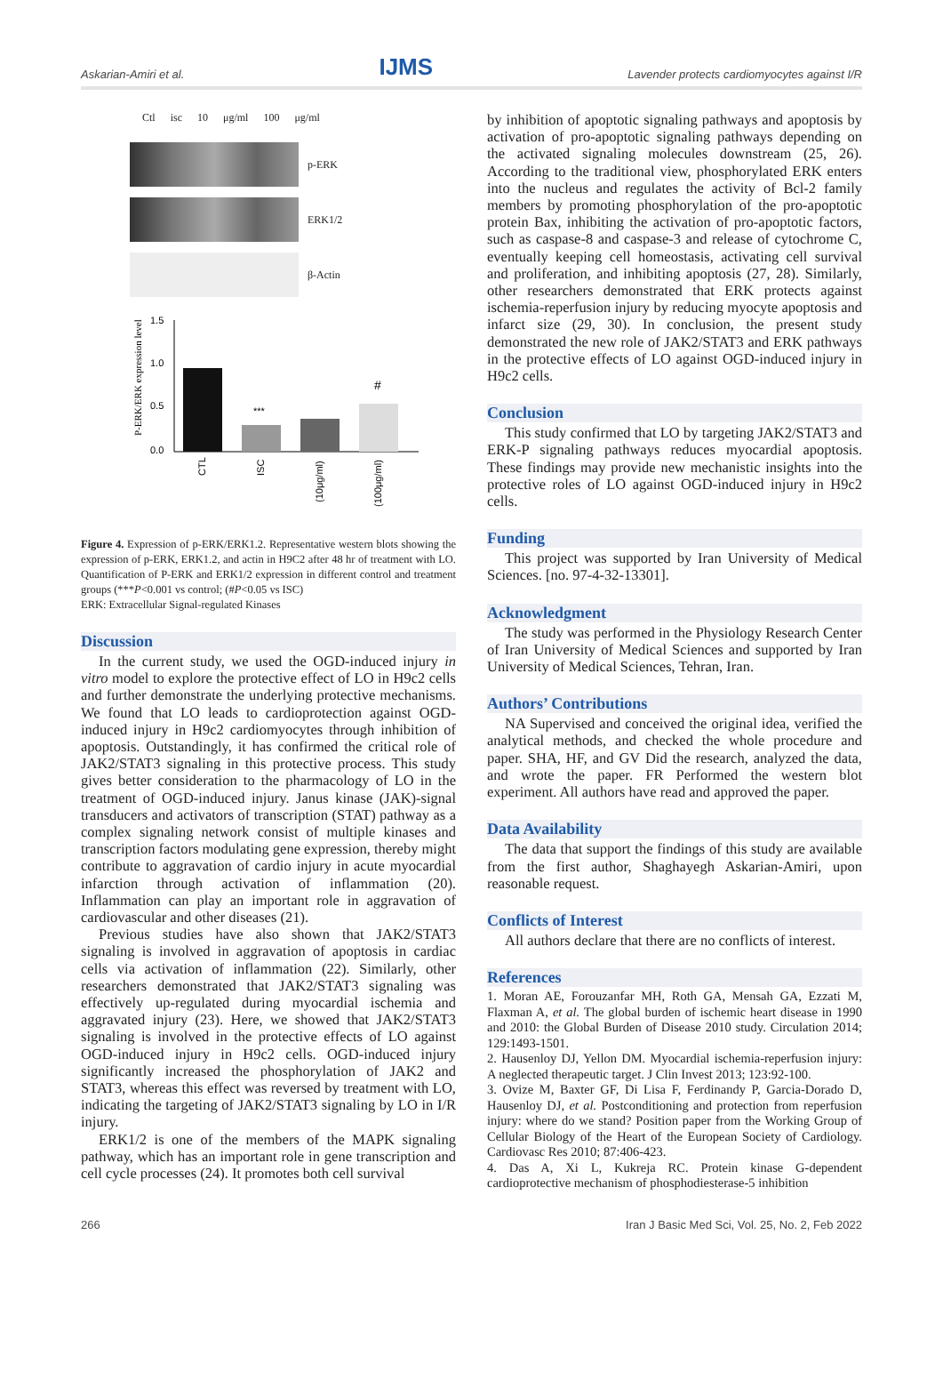Askarian-Amiri et al. IJMS Lavender protects cardiomyocytes against I/R
Ctl isc 10 μg/ml 100 μg/ml
p-ERK
ERK1/2
β-Actin
P-ERK/ERK expression level
1.5
1.0
0.5
0.0
***
#
CTL
ISC
(10μg/ml)
(100μg/ml)
Figure 4. Expression of p-ERK/ERK1.2. Representative western blots showing the expression of p-ERK, ERK1.2, and actin in H9C2 after 48 hr of treatment with LO. Quantification of P-ERK and ERK1/2 expression in different control and treatment groups (***P<0.001 vs control; (#P<0.05 vs ISC)
ERK: Extracellular Signal-regulated Kinases
Discussion
In the current study, we used the OGD-induced injury in vitro model to explore the protective effect of LO in H9c2 cells and further demonstrate the underlying protective mechanisms. We found that LO leads to cardioprotection against OGD-induced injury in H9c2 cardiomyocytes through inhibition of apoptosis. Outstandingly, it has confirmed the critical role of JAK2/STAT3 signaling in this protective process. This study gives better consideration to the pharmacology of LO in the treatment of OGD-induced injury. Janus kinase (JAK)-signal transducers and activators of transcription (STAT) pathway as a complex signaling network consist of multiple kinases and transcription factors modulating gene expression, thereby might contribute to aggravation of cardio injury in acute myocardial infarction through activation of inflammation (20). Inflammation can play an important role in aggravation of cardiovascular and other diseases (21).
Previous studies have also shown that JAK2/STAT3 signaling is involved in aggravation of apoptosis in cardiac cells via activation of inflammation (22). Similarly, other researchers demonstrated that JAK2/STAT3 signaling was effectively up-regulated during myocardial ischemia and aggravated injury (23). Here, we showed that JAK2/STAT3 signaling is involved in the protective effects of LO against OGD-induced injury in H9c2 cells. OGD-induced injury significantly increased the phosphorylation of JAK2 and STAT3, whereas this effect was reversed by treatment with LO, indicating the targeting of JAK2/STAT3 signaling by LO in I/R injury.
ERK1/2 is one of the members of the MAPK signaling pathway, which has an important role in gene transcription and cell cycle processes (24). It promotes both cell survival
by inhibition of apoptotic signaling pathways and apoptosis by activation of pro-apoptotic signaling pathways depending on the activated signaling molecules downstream (25, 26). According to the traditional view, phosphorylated ERK enters into the nucleus and regulates the activity of Bcl-2 family members by promoting phosphorylation of the pro-apoptotic protein Bax, inhibiting the activation of pro-apoptotic factors, such as caspase-8 and caspase-3 and release of cytochrome C, eventually keeping cell homeostasis, activating cell survival and proliferation, and inhibiting apoptosis (27, 28). Similarly, other researchers demonstrated that ERK protects against ischemia-reperfusion injury by reducing myocyte apoptosis and infarct size (29, 30). In conclusion, the present study demonstrated the new role of JAK2/STAT3 and ERK pathways in the protective effects of LO against OGD-induced injury in H9c2 cells.
Conclusion
This study confirmed that LO by targeting JAK2/STAT3 and ERK-P signaling pathways reduces myocardial apoptosis. These findings may provide new mechanistic insights into the protective roles of LO against OGD-induced injury in H9c2 cells.
Funding
This project was supported by Iran University of Medical Sciences. [no. 97-4-32-13301].
Acknowledgment
The study was performed in the Physiology Research Center of Iran University of Medical Sciences and supported by Iran University of Medical Sciences, Tehran, Iran.
Authors’ Contributions
NA Supervised and conceived the original idea, verified the analytical methods, and checked the whole procedure and paper. SHA, HF, and GV Did the research, analyzed the data, and wrote the paper. FR Performed the western blot experiment. All authors have read and approved the paper.
Data Availability
The data that support the findings of this study are available from the first author, Shaghayegh Askarian-Amiri, upon reasonable request.
Conflicts of Interest
All authors declare that there are no conflicts of interest.
References
1. Moran AE, Forouzanfar MH, Roth GA, Mensah GA, Ezzati M, Flaxman A, et al. The global burden of ischemic heart disease in 1990 and 2010: the Global Burden of Disease 2010 study. Circulation 2014; 129:1493-1501.
2. Hausenloy DJ, Yellon DM. Myocardial ischemia-reperfusion injury: A neglected therapeutic target. J Clin Invest 2013; 123:92-100.
3. Ovize M, Baxter GF, Di Lisa F, Ferdinandy P, Garcia-Dorado D, Hausenloy DJ, et al. Postconditioning and protection from reperfusion injury: where do we stand? Position paper from the Working Group of Cellular Biology of the Heart of the European Society of Cardiology. Cardiovasc Res 2010; 87:406-423.
4. Das A, Xi L, Kukreja RC. Protein kinase G-dependent cardioprotective mechanism of phosphodiesterase-5 inhibition
266 Iran J Basic Med Sci, Vol. 25, No. 2, Feb 2022